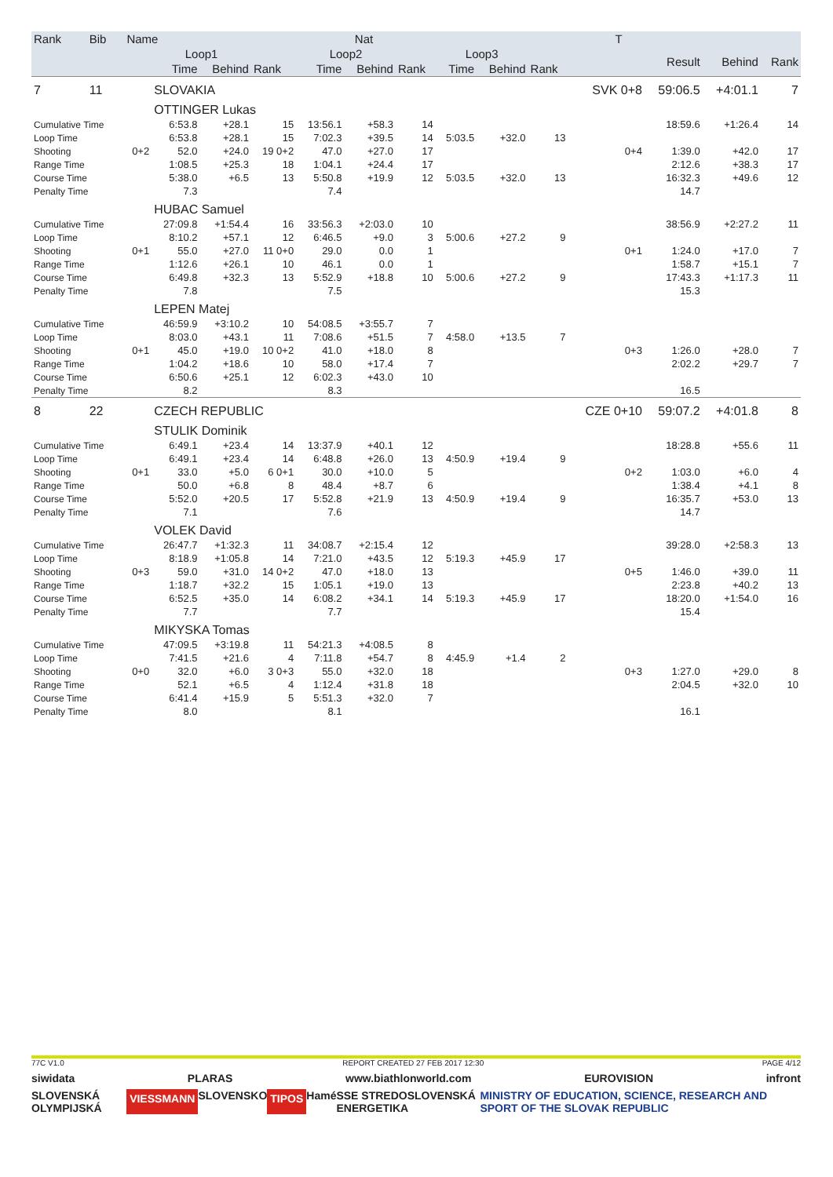| Rank | Bib | Name | | | Nat | | | | | T | | | | | |
| --- | --- | --- | --- | --- | --- | --- | --- | --- | --- | --- | --- | --- | --- | --- | --- |
| | | | Loop1 | | | Loop2 | | | Loop3 | | | | Result | Behind | Rank |
| | | | Time | Behind | Rank | Time | Behind | Rank | Time | Behind | Rank | | | | |
| 7 | 11 | | SLOVAKIA | | | | | | | | | SVK 0+8 | 59:06.5 | +4:01.1 | 7 |
| | | | OTTINGER Lukas | | | | | | | | | | | | |
| Cumulative Time | | | 6:53.8 | +28.1 | 15 | 13:56.1 | +58.3 | 14 | | | | | 18:59.6 | +1:26.4 | 14 |
| Loop Time | | | 6:53.8 | +28.1 | 15 | 7:02.3 | +39.5 | 14 | 5:03.5 | +32.0 | 13 | | | | |
| Shooting | | 0+2 | 52.0 | +24.0 | 19 0+2 | 47.0 | +27.0 | 17 | | | | 0+4 | 1:39.0 | +42.0 | 17 |
| Range Time | | | 1:08.5 | +25.3 | 18 | 1:04.1 | +24.4 | 17 | | | | | 2:12.6 | +38.3 | 17 |
| Course Time | | | 5:38.0 | +6.5 | 13 | 5:50.8 | +19.9 | 12 | 5:03.5 | +32.0 | 13 | | 16:32.3 | +49.6 | 12 |
| Penalty Time | | | 7.3 | | | 7.4 | | | | | | | 14.7 | | |
| | | | HUBAC Samuel | | | | | | | | | | | | |
| Cumulative Time | | | 27:09.8 | +1:54.4 | 16 | 33:56.3 | +2:03.0 | 10 | | | | | 38:56.9 | +2:27.2 | 11 |
| Loop Time | | | 8:10.2 | +57.1 | 12 | 6:46.5 | +9.0 | 3 | 5:00.6 | +27.2 | 9 | | | | |
| Shooting | | 0+1 | 55.0 | +27.0 | 11 0+0 | 29.0 | 0.0 | 1 | | | | 0+1 | 1:24.0 | +17.0 | 7 |
| Range Time | | | 1:12.6 | +26.1 | 10 | 46.1 | 0.0 | 1 | | | | | 1:58.7 | +15.1 | 7 |
| Course Time | | | 6:49.8 | +32.3 | 13 | 5:52.9 | +18.8 | 10 | 5:00.6 | +27.2 | 9 | | 17:43.3 | +1:17.3 | 11 |
| Penalty Time | | | 7.8 | | | 7.5 | | | | | | | 15.3 | | |
| | | | LEPEN Matej | | | | | | | | | | | | |
| Cumulative Time | | | 46:59.9 | +3:10.2 | 10 | 54:08.5 | +3:55.7 | 7 | | | | | | | |
| Loop Time | | | 8:03.0 | +43.1 | 11 | 7:08.6 | +51.5 | 7 | 4:58.0 | +13.5 | 7 | | | | |
| Shooting | | 0+1 | 45.0 | +19.0 | 10 0+2 | 41.0 | +18.0 | 8 | | | | 0+3 | 1:26.0 | +28.0 | 7 |
| Range Time | | | 1:04.2 | +18.6 | 10 | 58.0 | +17.4 | 7 | | | | | 2:02.2 | +29.7 | 7 |
| Course Time | | | 6:50.6 | +25.1 | 12 | 6:02.3 | +43.0 | 10 | | | | | | | |
| Penalty Time | | | 8.2 | | | 8.3 | | | | | | | 16.5 | | |
| 8 | 22 | | CZECH REPUBLIC | | | | | | | | | CZE 0+10 | 59:07.2 | +4:01.8 | 8 |
| | | | STULIK Dominik | | | | | | | | | | | | |
| Cumulative Time | | | 6:49.1 | +23.4 | 14 | 13:37.9 | +40.1 | 12 | | | | | 18:28.8 | +55.6 | 11 |
| Loop Time | | | 6:49.1 | +23.4 | 14 | 6:48.8 | +26.0 | 13 | 4:50.9 | +19.4 | 9 | | | | |
| Shooting | | 0+1 | 33.0 | +5.0 | 6 0+1 | 30.0 | +10.0 | 5 | | | | 0+2 | 1:03.0 | +6.0 | 4 |
| Range Time | | | 50.0 | +6.8 | 8 | 48.4 | +8.7 | 6 | | | | | 1:38.4 | +4.1 | 8 |
| Course Time | | | 5:52.0 | +20.5 | 17 | 5:52.8 | +21.9 | 13 | 4:50.9 | +19.4 | 9 | | 16:35.7 | +53.0 | 13 |
| Penalty Time | | | 7.1 | | | 7.6 | | | | | | | 14.7 | | |
| | | | VOLEK David | | | | | | | | | | | | |
| Cumulative Time | | | 26:47.7 | +1:32.3 | 11 | 34:08.7 | +2:15.4 | 12 | | | | | 39:28.0 | +2:58.3 | 13 |
| Loop Time | | | 8:18.9 | +1:05.8 | 14 | 7:21.0 | +43.5 | 12 | 5:19.3 | +45.9 | 17 | | | | |
| Shooting | | 0+3 | 59.0 | +31.0 | 14 0+2 | 47.0 | +18.0 | 13 | | | | 0+5 | 1:46.0 | +39.0 | 11 |
| Range Time | | | 1:18.7 | +32.2 | 15 | 1:05.1 | +19.0 | 13 | | | | | 2:23.8 | +40.2 | 13 |
| Course Time | | | 6:52.5 | +35.0 | 14 | 6:08.2 | +34.1 | 14 | 5:19.3 | +45.9 | 17 | | 18:20.0 | +1:54.0 | 16 |
| Penalty Time | | | 7.7 | | | 7.7 | | | | | | | 15.4 | | |
| | | | MIKYSKA Tomas | | | | | | | | | | | | |
| Cumulative Time | | | 47:09.5 | +3:19.8 | 11 | 54:21.3 | +4:08.5 | 8 | | | | | | | |
| Loop Time | | | 7:41.5 | +21.6 | 4 | 7:11.8 | +54.7 | 8 | 4:45.9 | +1.4 | 2 | | | | |
| Shooting | | 0+0 | 32.0 | +6.0 | 3 0+3 | 55.0 | +32.0 | 18 | | | | 0+3 | 1:27.0 | +29.0 | 8 |
| Range Time | | | 52.1 | +6.5 | 4 | 1:12.4 | +31.8 | 18 | | | | | 2:04.5 | +32.0 | 10 |
| Course Time | | | 6:41.4 | +15.9 | 5 | 5:51.3 | +32.0 | 7 | | | | | | | |
| Penalty Time | | | 8.0 | | | 8.1 | | | | | | | 16.1 | | |
77C V1.0 REPORT CREATED 27 FEB 2017 12:30 PAGE 4/12
siwidata PLARAS www.biathlonworld.com EUROVISION infront
SLOVENSKÁ OLYMPIJSKÁ VIESSMANN SLOVENSKO TIPOS Hamé SSE STREDOSLOVENSKÁ ENERGETIKA MINISTRY OF EDUCATION, SCIENCE, RESEARCH AND SPORT OF THE SLOVAK REPUBLIC